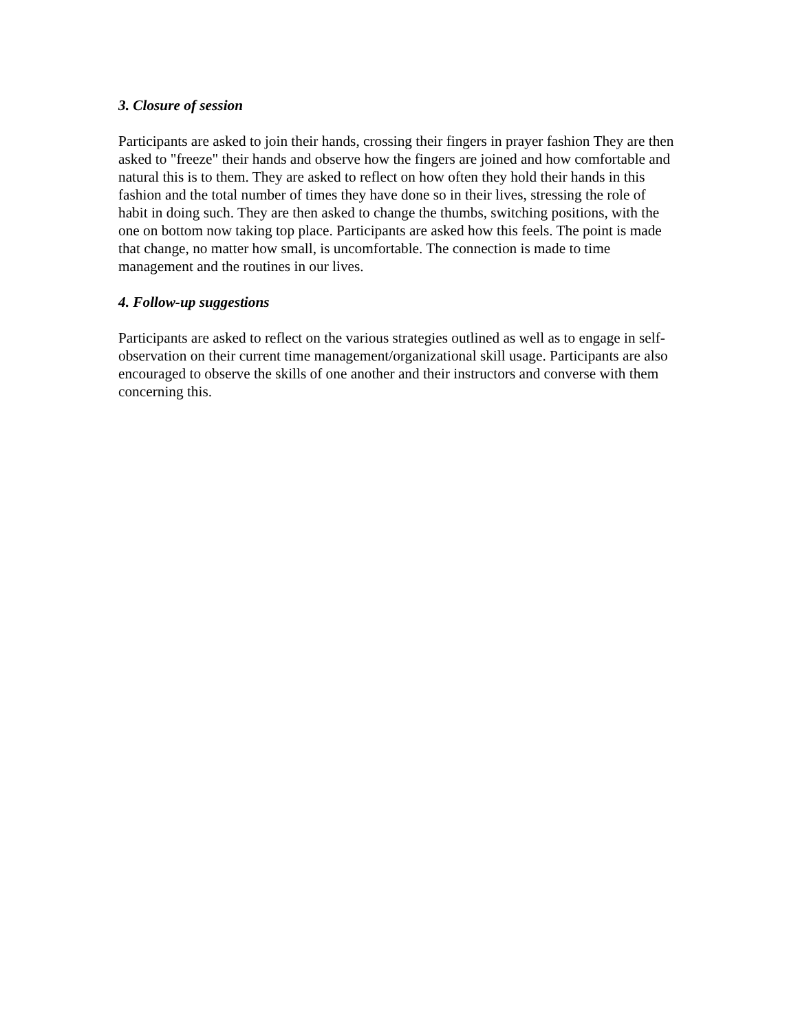3. Closure of session
Participants are asked to join their hands, crossing their fingers in prayer fashion They are then asked to "freeze" their hands and observe how the fingers are joined and how comfortable and natural this is to them. They are asked to reflect on how often they hold their hands in this fashion and the total number of times they have done so in their lives, stressing the role of habit in doing such. They are then asked to change the thumbs, switching positions, with the one on bottom now taking top place. Participants are asked how this feels. The point is made that change, no matter how small, is uncomfortable. The connection is made to time management and the routines in our lives.
4. Follow-up suggestions
Participants are asked to reflect on the various strategies outlined as well as to engage in self-observation on their current time management/organizational skill usage. Participants are also encouraged to observe the skills of one another and their instructors and converse with them concerning this.